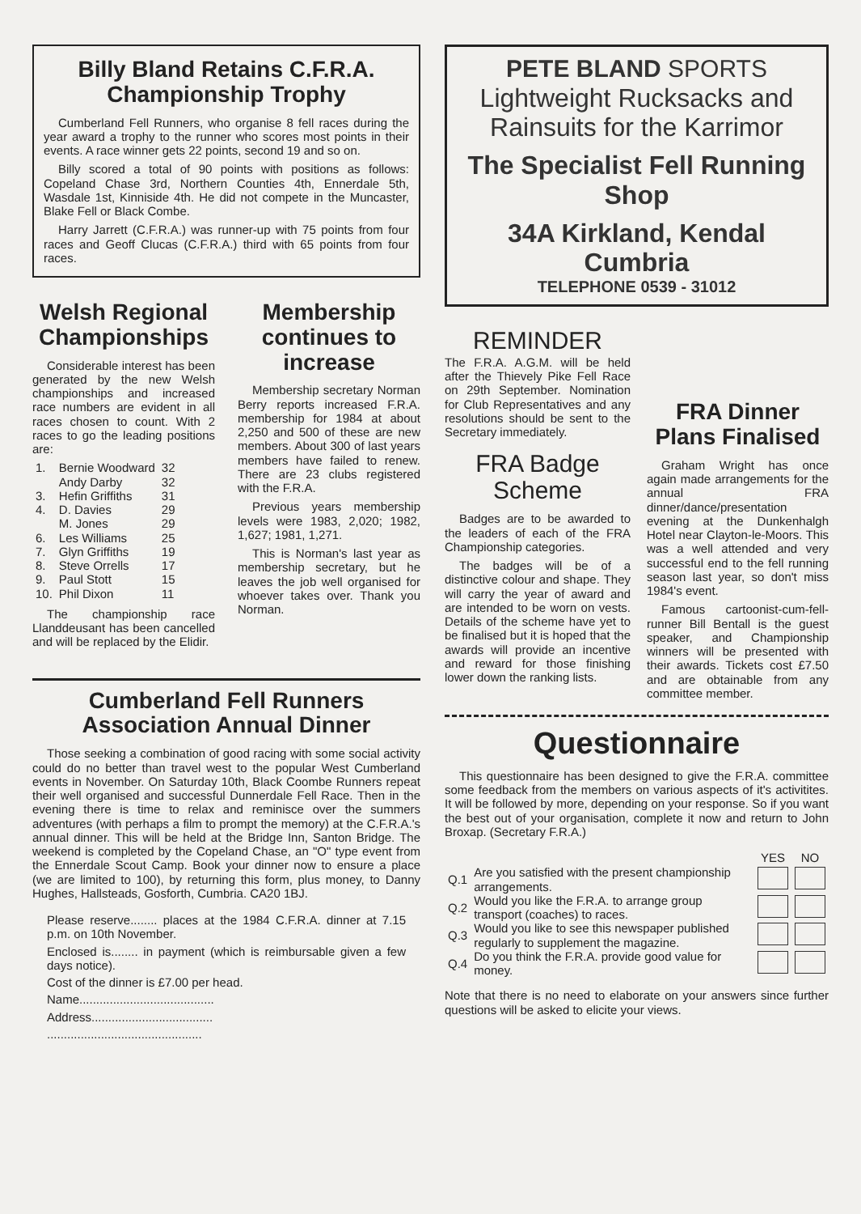Billy Bland Retains C.F.R.A.
Championship Trophy
Cumberland Fell Runners, who organise 8 fell races during the year award a trophy to the runner who scores most points in their events. A race winner gets 22 points, second 19 and so on.
Billy scored a total of 90 points with positions as follows: Copeland Chase 3rd, Northern Counties 4th, Ennerdale 5th, Wasdale 1st, Kinniside 4th. He did not compete in the Muncaster, Blake Fell or Black Combe.
Harry Jarrett (C.F.R.A.) was runner-up with 75 points from four races and Geoff Clucas (C.F.R.A.) third with 65 points from four races.
Welsh Regional Championships
Considerable interest has been generated by the new Welsh championships and increased race numbers are evident in all races chosen to count. With 2 races to go the leading positions are:
| 1. | Bernie Woodward | 32 |
| | Andy Darby | 32 |
| 3. | Hefin Griffiths | 31 |
| 4. | D. Davies | 29 |
| | M. Jones | 29 |
| 6. | Les Williams | 25 |
| 7. | Glyn Griffiths | 19 |
| 8. | Steve Orrells | 17 |
| 9. | Paul Stott | 15 |
| 10. | Phil Dixon | 11 |
The championship race Llanddeusant has been cancelled and will be replaced by the Elidir.
Membership continues to increase
Membership secretary Norman Berry reports increased F.R.A. membership for 1984 at about 2,250 and 500 of these are new members. About 300 of last years members have failed to renew. There are 23 clubs registered with the F.R.A.
Previous years membership levels were 1983, 2,020; 1982, 1,627; 1981, 1,271.
This is Norman's last year as membership secretary, but he leaves the job well organised for whoever takes over. Thank you Norman.
Cumberland Fell Runners Association Annual Dinner
Those seeking a combination of good racing with some social activity could do no better than travel west to the popular West Cumberland events in November. On Saturday 10th, Black Coombe Runners repeat their well organised and successful Dunnerdale Fell Race. Then in the evening there is time to relax and reminisce over the summers adventures (with perhaps a film to prompt the memory) at the C.F.R.A.'s annual dinner. This will be held at the Bridge Inn, Santon Bridge. The weekend is completed by the Copeland Chase, an "O" type event from the Ennerdale Scout Camp. Book your dinner now to ensure a place (we are limited to 100), by returning this form, plus money, to Danny Hughes, Hallsteads, Gosforth, Cumbria. CA20 1BJ.
Please reserve........ places at the 1984 C.F.R.A. dinner at 7.15 p.m. on 10th November.
Enclosed is........ in payment (which is reimbursable given a few days notice).
Cost of the dinner is £7.00 per head.
Name........................................
Address....................................
..............................................
PETE BLAND SPORTS
Lightweight Rucksacks and Rainsuits for the Karrimor
The Specialist Fell Running Shop
34A Kirkland, Kendal Cumbria
TELEPHONE 0539 - 31012
REMINDER
The F.R.A. A.G.M. will be held after the Thievely Pike Fell Race on 29th September. Nomination for Club Representatives and any resolutions should be sent to the Secretary immediately.
FRA Badge Scheme
Badges are to be awarded to the leaders of each of the FRA Championship categories.
The badges will be of a distinctive colour and shape. They will carry the year of award and are intended to be worn on vests. Details of the scheme have yet to be finalised but it is hoped that the awards will provide an incentive and reward for those finishing lower down the ranking lists.
FRA Dinner Plans Finalised
Graham Wright has once again made arrangements for the annual FRA dinner/dance/presentation evening at the Dunkenhalgh Hotel near Clayton-le-Moors. This was a well attended and very successful end to the fell running season last year, so don't miss 1984's event.
Famous cartoonist-cum-fell-runner Bill Bentall is the guest speaker, and Championship winners will be presented with their awards. Tickets cost £7.50 and are obtainable from any committee member.
Questionnaire
This questionnaire has been designed to give the F.R.A. committee some feedback from the members on various aspects of it's activitites. It will be followed by more, depending on your response. So if you want the best out of your organisation, complete it now and return to John Broxap. (Secretary F.R.A.)
| | | YES | NO |
| --- | --- | --- | --- |
| Q.1 | Are you satisfied with the present championship arrangements. | | |
| Q.2 | Would you like the F.R.A. to arrange group transport (coaches) to races. | | |
| Q.3 | Would you like to see this newspaper published regularly to supplement the magazine. | | |
| Q.4 | Do you think the F.R.A. provide good value for money. | | |
Note that there is no need to elaborate on your answers since further questions will be asked to elicite your views.